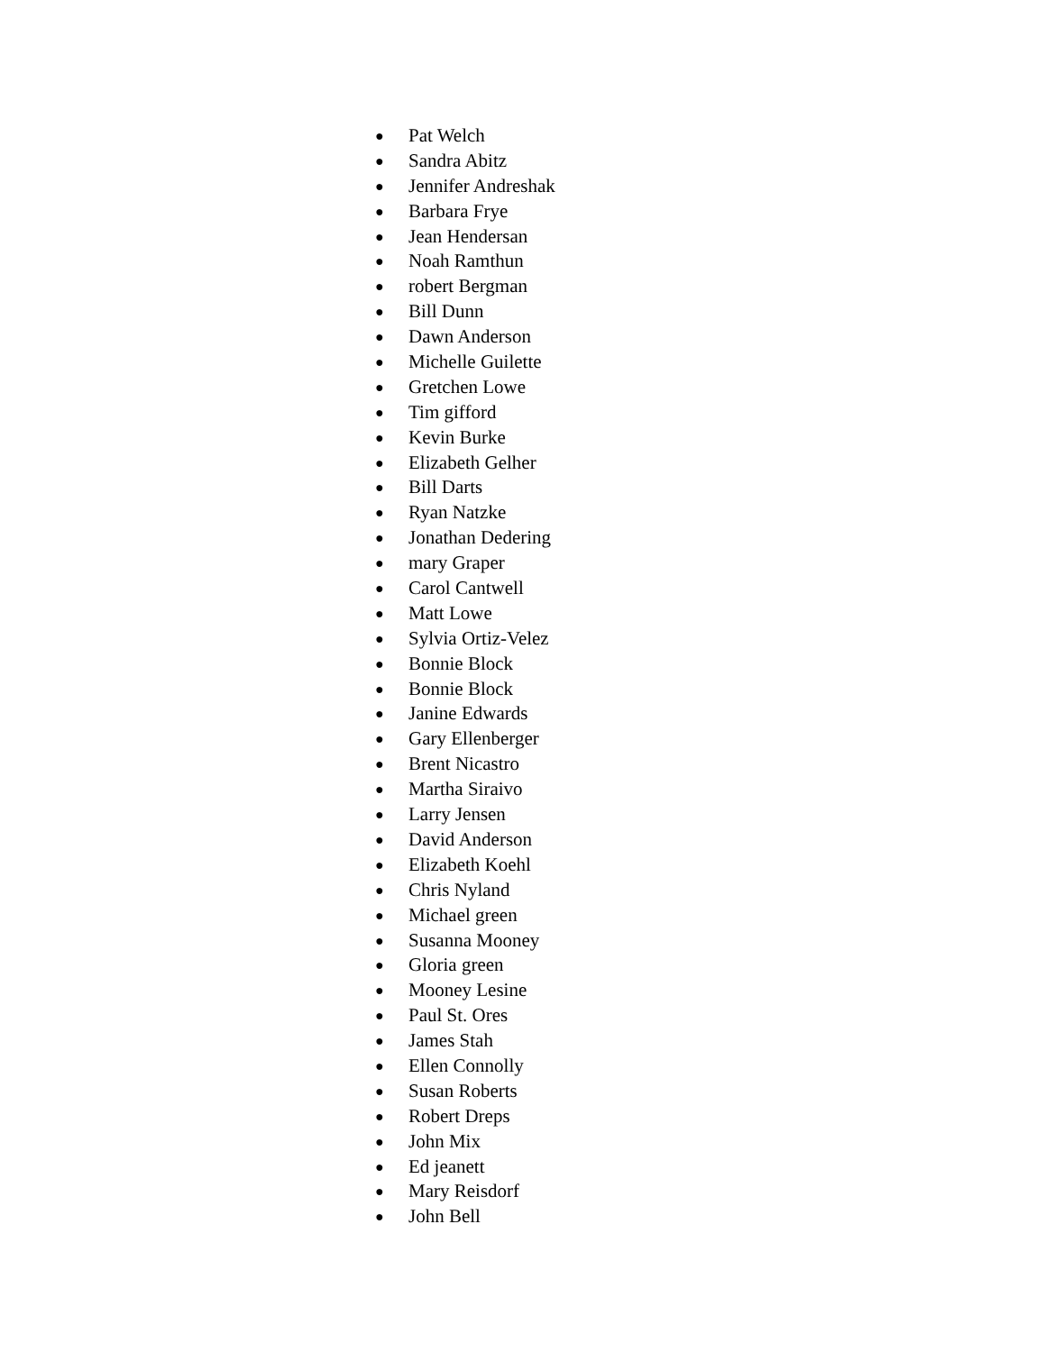● Pat Welch
● Sandra Abitz
● Jennifer Andreshak
● Barbara Frye
● Jean Hendersan
● Noah Ramthun
● robert Bergman
● Bill Dunn
● Dawn Anderson
● Michelle Guilette
● Gretchen Lowe
● Tim gifford
● Kevin Burke
● Elizabeth Gelher
● Bill Darts
● Ryan Natzke
● Jonathan Dedering
● mary Graper
● Carol Cantwell
● Matt Lowe
● Sylvia Ortiz-Velez
● Bonnie Block
● Bonnie Block
● Janine Edwards
● Gary Ellenberger
● Brent Nicastro
● Martha Siraivo
● Larry Jensen
● David Anderson
● Elizabeth Koehl
● Chris Nyland
● Michael green
● Susanna Mooney
● Gloria green
● Mooney Lesine
● Paul St. Ores
● James Stah
● Ellen Connolly
● Susan Roberts
● Robert Dreps
● John Mix
● Ed jeanett
● Mary Reisdorf
● John Bell